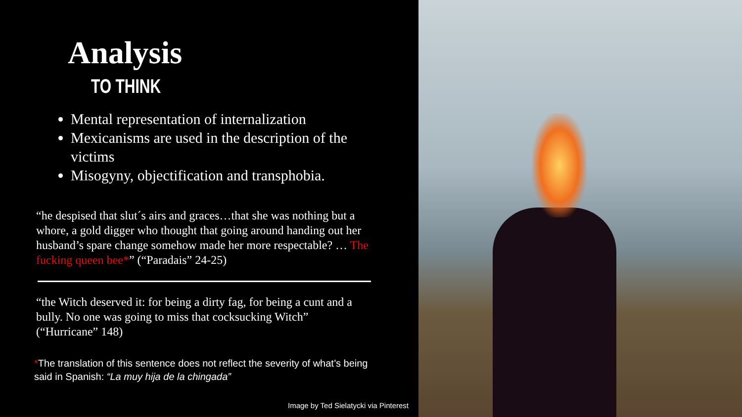Analysis
TO THINK
Mental representation of internalization
Mexicanisms are used in the description of the victims
Misogyny, objectification and transphobia.
“he despised that slut´s airs and graces…that she was nothing but a whore, a gold digger who thought that going around handing out her husband’s spare change somehow made her more respectable? … The fucking queen bee*” (“Paradais” 24-25)
“the Witch deserved it: for being a dirty fag, for being a cunt and a bully. No one was going to miss that cocksucking Witch” (“Hurricane” 148)
*The translation of this sentence does not reflect the severity of what’s being said in Spanish: “La muy hija de la chingada”
Image by Ted Sielatycki via Pinterest